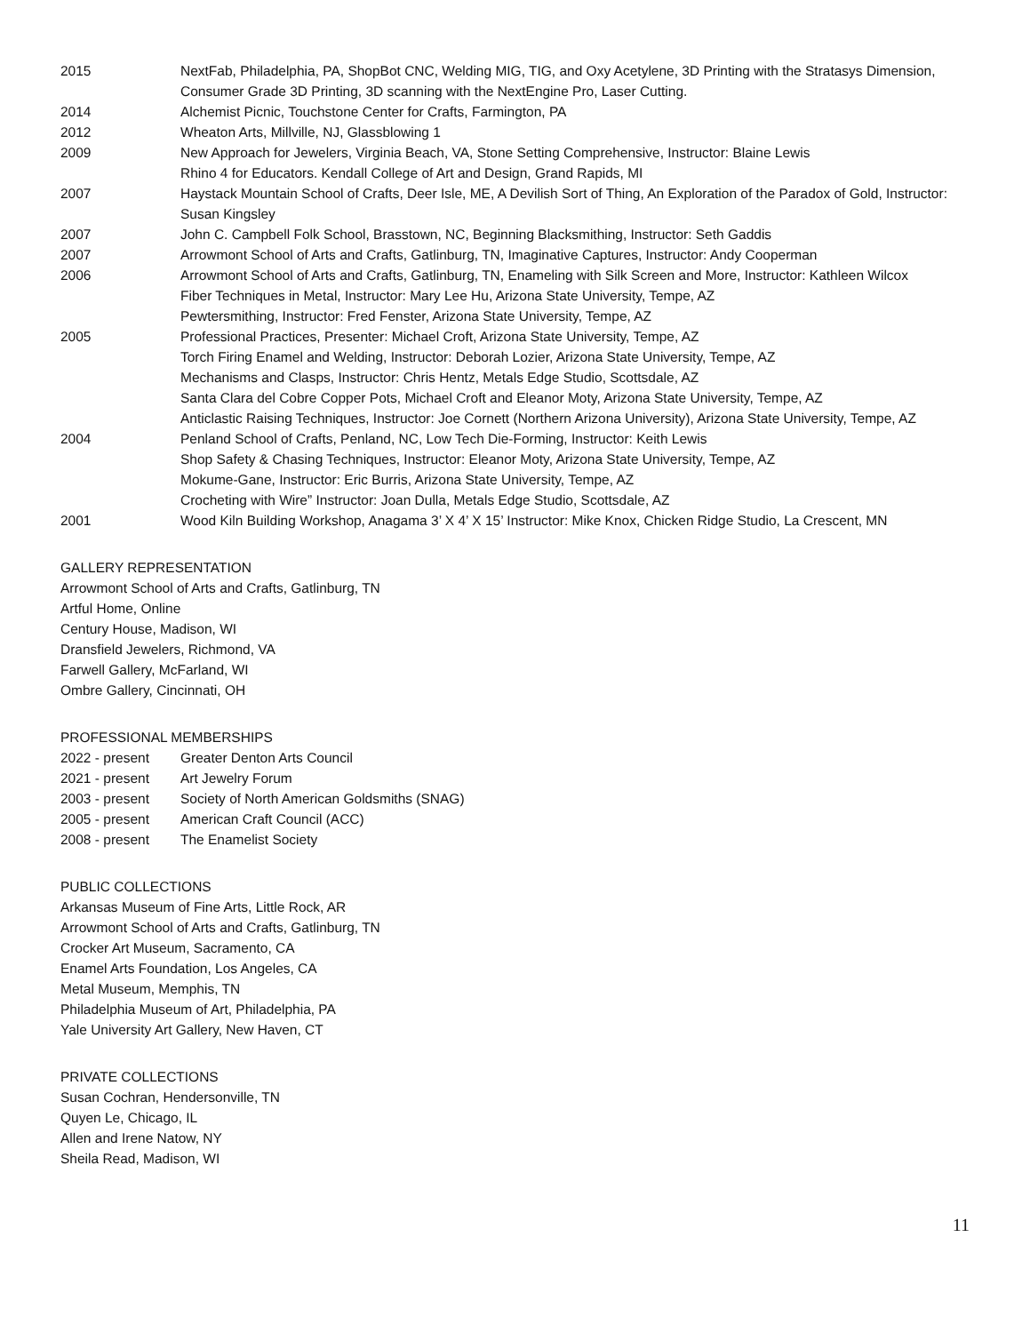| 2015 | NextFab, Philadelphia, PA, ShopBot CNC, Welding MIG, TIG, and Oxy Acetylene, 3D Printing with the Stratasys Dimension, Consumer Grade 3D Printing, 3D scanning with the NextEngine Pro, Laser Cutting. |
| 2014 | Alchemist Picnic, Touchstone Center for Crafts, Farmington, PA |
| 2012 | Wheaton Arts, Millville, NJ, Glassblowing 1 |
| 2009 | New Approach for Jewelers, Virginia Beach, VA, Stone Setting Comprehensive, Instructor: Blaine Lewis Rhino 4 for Educators. Kendall College of Art and Design, Grand Rapids, MI |
| 2007 | Haystack Mountain School of Crafts, Deer Isle, ME, A Devilish Sort of Thing, An Exploration of the Paradox of Gold, Instructor: Susan Kingsley |
| 2007 | John C. Campbell Folk School, Brasstown, NC, Beginning Blacksmithing, Instructor: Seth Gaddis |
| 2007 | Arrowmont School of Arts and Crafts, Gatlinburg, TN, Imaginative Captures, Instructor: Andy Cooperman |
| 2006 | Arrowmont School of Arts and Crafts, Gatlinburg, TN, Enameling with Silk Screen and More, Instructor: Kathleen Wilcox Fiber Techniques in Metal, Instructor: Mary Lee Hu, Arizona State University, Tempe, AZ Pewtersmithing, Instructor: Fred Fenster, Arizona State University, Tempe, AZ |
| 2005 | Professional Practices, Presenter: Michael Croft, Arizona State University, Tempe, AZ Torch Firing Enamel and Welding, Instructor: Deborah Lozier, Arizona State University, Tempe, AZ Mechanisms and Clasps, Instructor: Chris Hentz, Metals Edge Studio, Scottsdale, AZ Santa Clara del Cobre Copper Pots, Michael Croft and Eleanor Moty, Arizona State University, Tempe, AZ Anticlastic Raising Techniques, Instructor: Joe Cornett (Northern Arizona University), Arizona State University, Tempe, AZ |
| 2004 | Penland School of Crafts, Penland, NC, Low Tech Die-Forming, Instructor: Keith Lewis Shop Safety & Chasing Techniques, Instructor: Eleanor Moty, Arizona State University, Tempe, AZ Mokume-Gane, Instructor: Eric Burris, Arizona State University, Tempe, AZ Crocheting with Wire” Instructor: Joan Dulla, Metals Edge Studio, Scottsdale, AZ |
| 2001 | Wood Kiln Building Workshop, Anagama 3’ X 4’ X 15’ Instructor: Mike Knox, Chicken Ridge Studio, La Crescent, MN |
GALLERY REPRESENTATION
Arrowmont School of Arts and Crafts, Gatlinburg, TN
Artful Home, Online
Century House, Madison, WI
Dransfield Jewelers, Richmond, VA
Farwell Gallery, McFarland, WI
Ombre Gallery, Cincinnati, OH
PROFESSIONAL MEMBERSHIPS
| 2022 - present | Greater Denton Arts Council |
| 2021 - present | Art Jewelry Forum |
| 2003 - present | Society of North American Goldsmiths (SNAG) |
| 2005 - present | American Craft Council (ACC) |
| 2008 - present | The Enamelist Society |
PUBLIC COLLECTIONS
Arkansas Museum of Fine Arts, Little Rock, AR
Arrowmont School of Arts and Crafts, Gatlinburg, TN
Crocker Art Museum, Sacramento, CA
Enamel Arts Foundation, Los Angeles, CA
Metal Museum, Memphis, TN
Philadelphia Museum of Art, Philadelphia, PA
Yale University Art Gallery, New Haven, CT
PRIVATE COLLECTIONS
Susan Cochran, Hendersonville, TN
Quyen Le, Chicago, IL
Allen and Irene Natow, NY
Sheila Read, Madison, WI
11